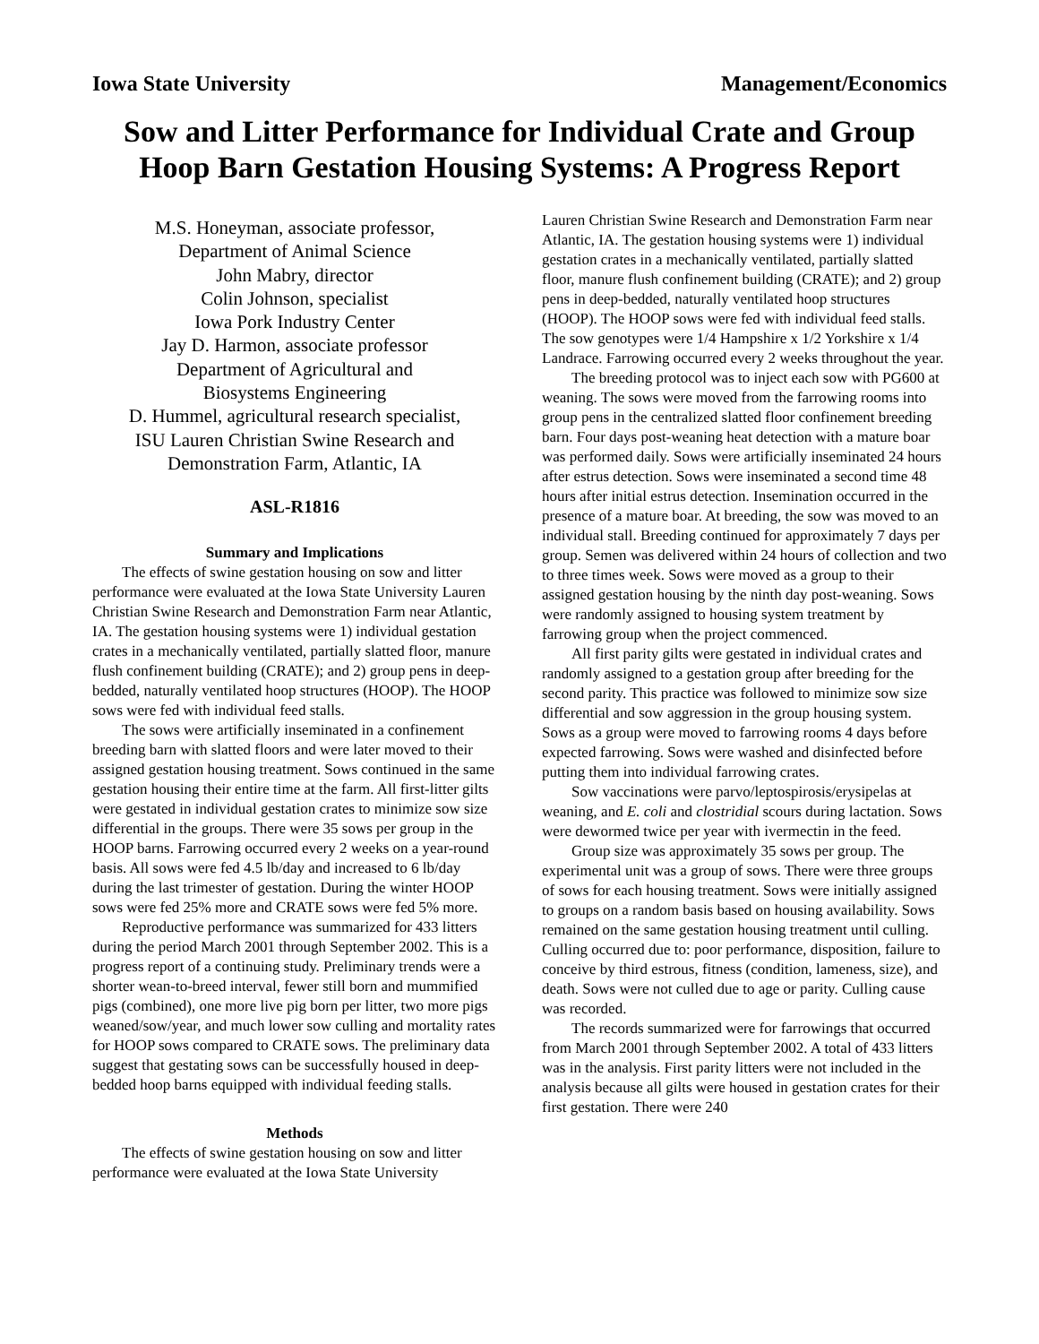Iowa State University Management/Economics
Sow and Litter Performance for Individual Crate and Group Hoop Barn Gestation Housing Systems: A Progress Report
M.S. Honeyman, associate professor,
Department of Animal Science
John Mabry, director
Colin Johnson, specialist
Iowa Pork Industry Center
Jay D. Harmon, associate professor
Department of Agricultural and
Biosystems Engineering
D. Hummel, agricultural research specialist,
ISU Lauren Christian Swine Research and
Demonstration Farm, Atlantic, IA
ASL-R1816
Summary and Implications
The effects of swine gestation housing on sow and litter performance were evaluated at the Iowa State University Lauren Christian Swine Research and Demonstration Farm near Atlantic, IA. The gestation housing systems were 1) individual gestation crates in a mechanically ventilated, partially slatted floor, manure flush confinement building (CRATE); and 2) group pens in deep-bedded, naturally ventilated hoop structures (HOOP). The HOOP sows were fed with individual feed stalls.
The sows were artificially inseminated in a confinement breeding barn with slatted floors and were later moved to their assigned gestation housing treatment. Sows continued in the same gestation housing their entire time at the farm. All first-litter gilts were gestated in individual gestation crates to minimize sow size differential in the groups. There were 35 sows per group in the HOOP barns. Farrowing occurred every 2 weeks on a year-round basis. All sows were fed 4.5 lb/day and increased to 6 lb/day during the last trimester of gestation. During the winter HOOP sows were fed 25% more and CRATE sows were fed 5% more.
Reproductive performance was summarized for 433 litters during the period March 2001 through September 2002. This is a progress report of a continuing study. Preliminary trends were a shorter wean-to-breed interval, fewer still born and mummified pigs (combined), one more live pig born per litter, two more pigs weaned/sow/year, and much lower sow culling and mortality rates for HOOP sows compared to CRATE sows. The preliminary data suggest that gestating sows can be successfully housed in deep-bedded hoop barns equipped with individual feeding stalls.
Methods
The effects of swine gestation housing on sow and litter performance were evaluated at the Iowa State University
Lauren Christian Swine Research and Demonstration Farm near Atlantic, IA. The gestation housing systems were 1) individual gestation crates in a mechanically ventilated, partially slatted floor, manure flush confinement building (CRATE); and 2) group pens in deep-bedded, naturally ventilated hoop structures (HOOP). The HOOP sows were fed with individual feed stalls. The sow genotypes were 1/4 Hampshire x 1/2 Yorkshire x 1/4 Landrace. Farrowing occurred every 2 weeks throughout the year.
The breeding protocol was to inject each sow with PG600 at weaning. The sows were moved from the farrowing rooms into group pens in the centralized slatted floor confinement breeding barn. Four days post-weaning heat detection with a mature boar was performed daily. Sows were artificially inseminated 24 hours after estrus detection. Sows were inseminated a second time 48 hours after initial estrus detection. Insemination occurred in the presence of a mature boar. At breeding, the sow was moved to an individual stall. Breeding continued for approximately 7 days per group. Semen was delivered within 24 hours of collection and two to three times week. Sows were moved as a group to their assigned gestation housing by the ninth day post-weaning. Sows were randomly assigned to housing system treatment by farrowing group when the project commenced.
All first parity gilts were gestated in individual crates and randomly assigned to a gestation group after breeding for the second parity. This practice was followed to minimize sow size differential and sow aggression in the group housing system. Sows as a group were moved to farrowing rooms 4 days before expected farrowing. Sows were washed and disinfected before putting them into individual farrowing crates.
Sow vaccinations were parvo/leptospirosis/erysipelas at weaning, and E. coli and clostridial scours during lactation. Sows were dewormed twice per year with ivermectin in the feed.
Group size was approximately 35 sows per group. The experimental unit was a group of sows. There were three groups of sows for each housing treatment. Sows were initially assigned to groups on a random basis based on housing availability. Sows remained on the same gestation housing treatment until culling. Culling occurred due to: poor performance, disposition, failure to conceive by third estrous, fitness (condition, lameness, size), and death. Sows were not culled due to age or parity. Culling cause was recorded.
The records summarized were for farrowings that occurred from March 2001 through September 2002. A total of 433 litters was in the analysis. First parity litters were not included in the analysis because all gilts were housed in gestation crates for their first gestation. There were 240